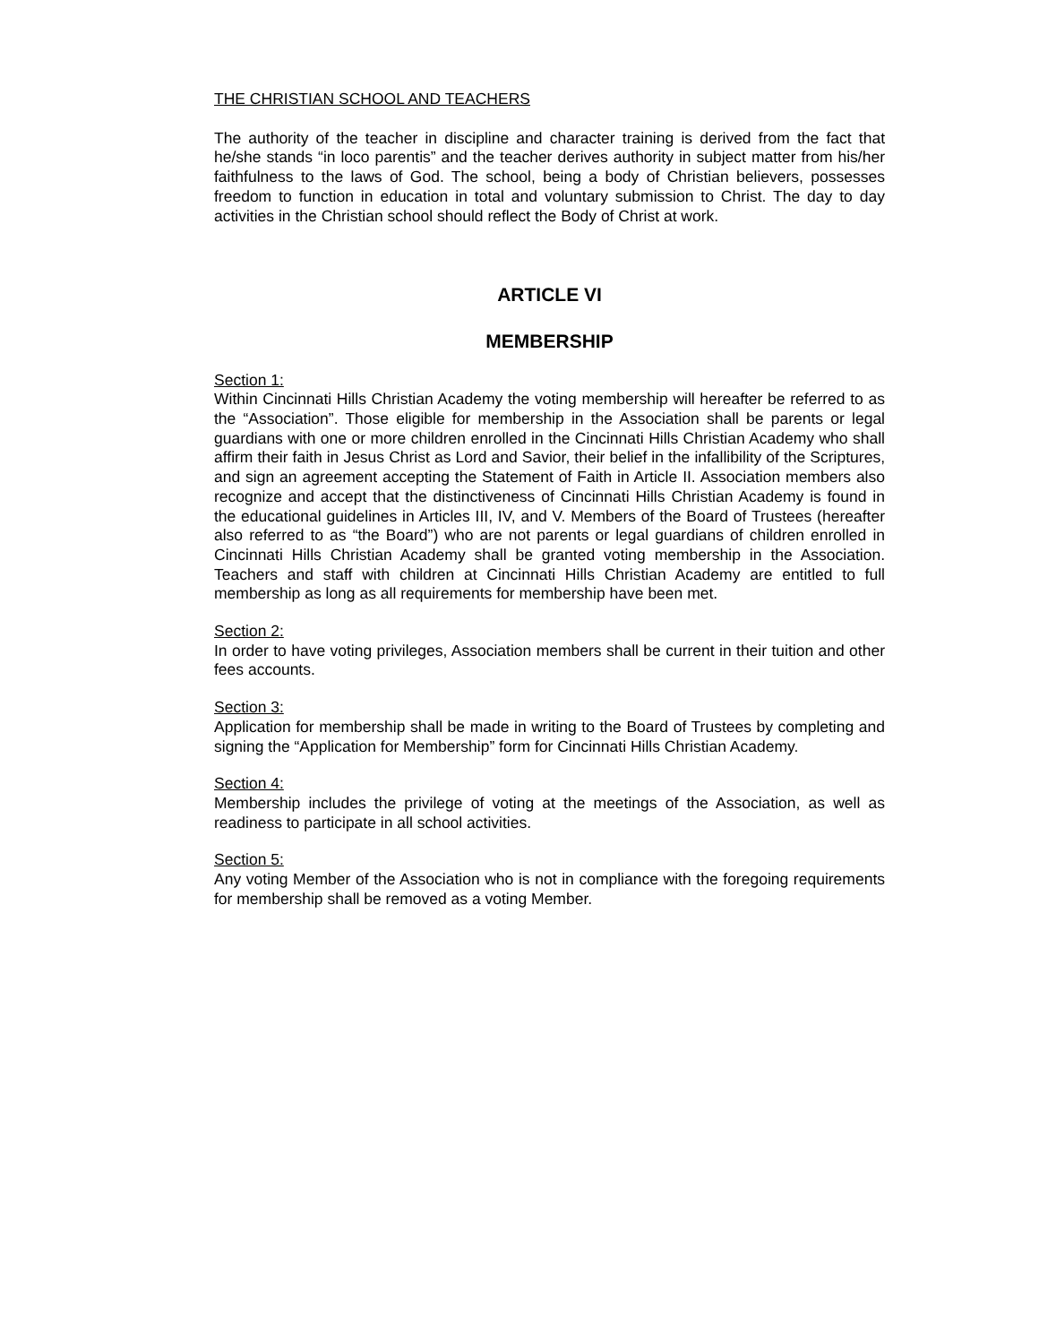THE CHRISTIAN SCHOOL AND TEACHERS
The authority of the teacher in discipline and character training is derived from the fact that he/she stands “in loco parentis” and the teacher derives authority in subject matter from his/her faithfulness to the laws of God. The school, being a body of Christian believers, possesses freedom to function in education in total and voluntary submission to Christ. The day to day activities in the Christian school should reflect the Body of Christ at work.
ARTICLE VI
MEMBERSHIP
Section 1:
Within Cincinnati Hills Christian Academy the voting membership will hereafter be referred to as the “Association”. Those eligible for membership in the Association shall be parents or legal guardians with one or more children enrolled in the Cincinnati Hills Christian Academy who shall affirm their faith in Jesus Christ as Lord and Savior, their belief in the infallibility of the Scriptures, and sign an agreement accepting the Statement of Faith in Article II. Association members also recognize and accept that the distinctiveness of Cincinnati Hills Christian Academy is found in the educational guidelines in Articles III, IV, and V. Members of the Board of Trustees (hereafter also referred to as “the Board”) who are not parents or legal guardians of children enrolled in Cincinnati Hills Christian Academy shall be granted voting membership in the Association. Teachers and staff with children at Cincinnati Hills Christian Academy are entitled to full membership as long as all requirements for membership have been met.
Section 2:
In order to have voting privileges, Association members shall be current in their tuition and other fees accounts.
Section 3:
Application for membership shall be made in writing to the Board of Trustees by completing and signing the “Application for Membership” form for Cincinnati Hills Christian Academy.
Section 4:
Membership includes the privilege of voting at the meetings of the Association, as well as readiness to participate in all school activities.
Section 5:
Any voting Member of the Association who is not in compliance with the foregoing requirements for membership shall be removed as a voting Member.